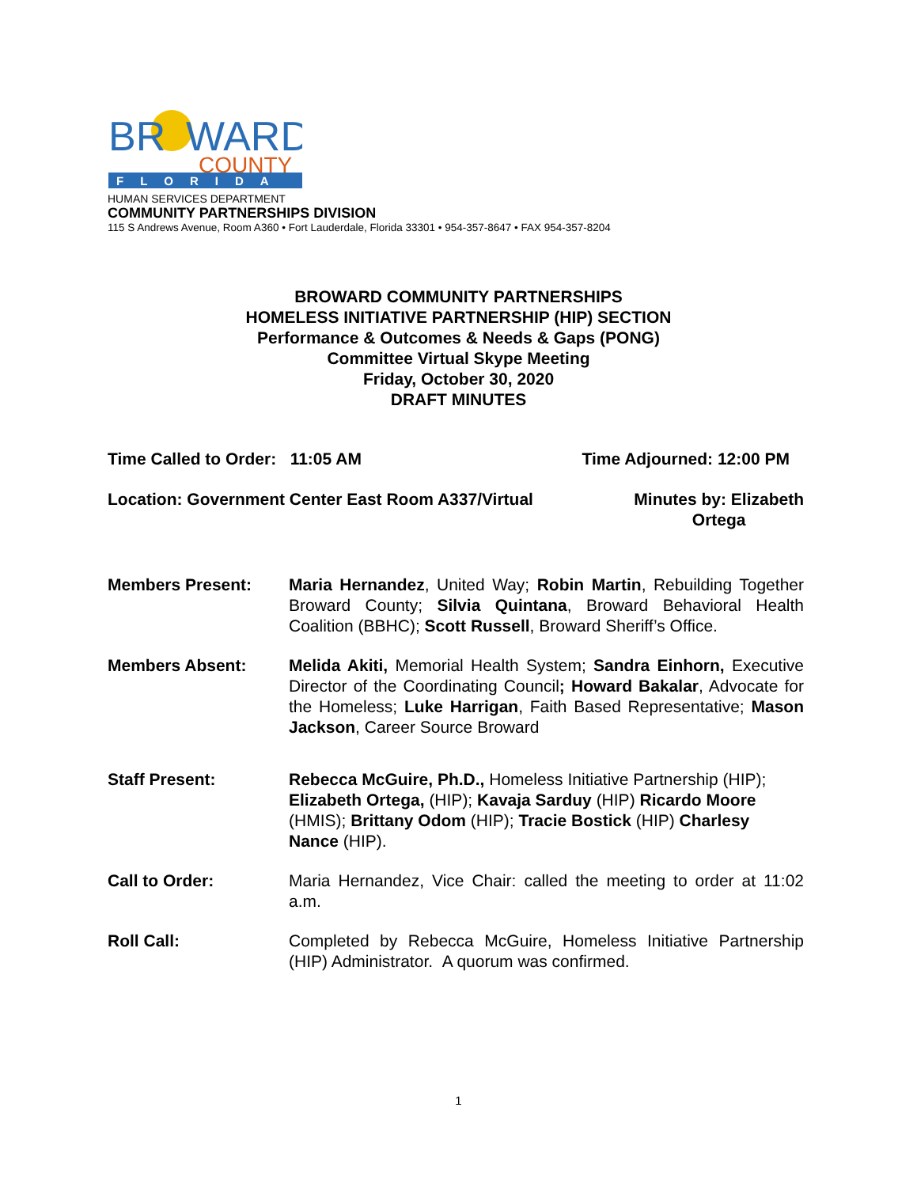BR
WARD
COUNTY
FLORIDA
HUMAN SERVICES DEPARTMENT
COMMUNITY PARTNERSHIPS DIVISION
115 S Andrews Avenue, Room A360 • Fort Lauderdale, Florida 33301 • 954-357-8647 • FAX 954-357-8204
BROWARD COMMUNITY PARTNERSHIPS
HOMELESS INITIATIVE PARTNERSHIP (HIP) SECTION
Performance & Outcomes & Needs & Gaps (PONG)
Committee Virtual Skype Meeting
Friday, October 30, 2020
DRAFT MINUTES
Time Called to Order: 11:05 AM Time Adjourned: 12:00 PM
Location: Government Center East Room A337/Virtual Minutes by: Elizabeth
Ortega
Members Present: Maria Hernandez, United Way; Robin Martin, Rebuilding Together Broward County; Silvia Quintana, Broward Behavioral Health Coalition (BBHC); Scott Russell, Broward Sheriff’s Office.
Members Absent: Melida Akiti, Memorial Health System; Sandra Einhorn, Executive Director of the Coordinating Council; Howard Bakalar, Advocate for the Homeless; Luke Harrigan, Faith Based Representative; Mason Jackson, Career Source Broward
Staff Present: Rebecca McGuire, Ph.D., Homeless Initiative Partnership (HIP); Elizabeth Ortega, (HIP); Kavaja Sarduy (HIP) Ricardo Moore (HMIS); Brittany Odom (HIP); Tracie Bostick (HIP) Charlesy Nance (HIP).
Call to Order: Maria Hernandez, Vice Chair: called the meeting to order at 11:02 a.m.
Roll Call: Completed by Rebecca McGuire, Homeless Initiative Partnership (HIP) Administrator. A quorum was confirmed.
1